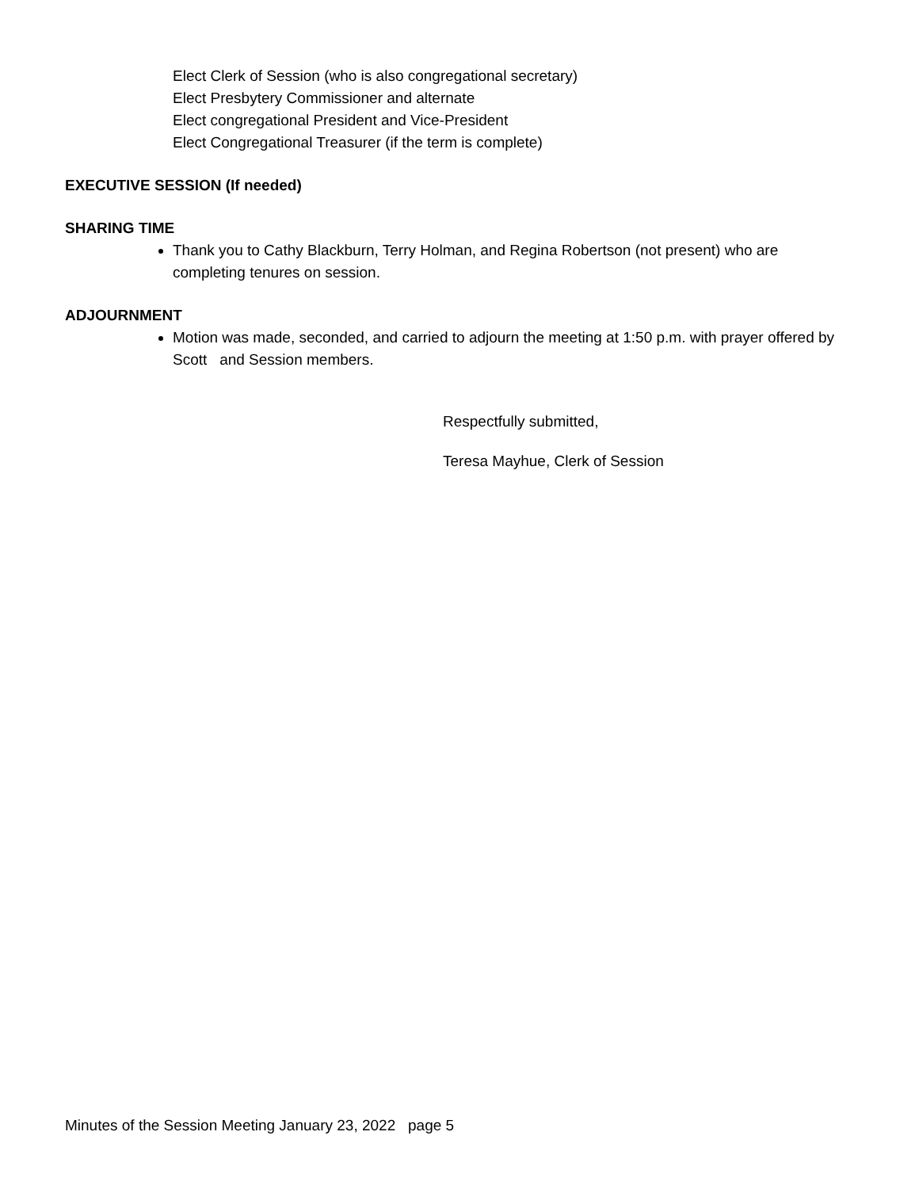Elect Clerk of Session (who is also congregational secretary)
Elect Presbytery Commissioner and alternate
Elect congregational President and Vice-President
Elect Congregational Treasurer (if the term is complete)
EXECUTIVE SESSION (If needed)
SHARING TIME
Thank you to Cathy Blackburn, Terry Holman, and Regina Robertson (not present) who are completing tenures on session.
ADJOURNMENT
Motion was made, seconded, and carried to adjourn the meeting at 1:50 p.m. with prayer offered by Scott and Session members.
Respectfully submitted,
Teresa Mayhue, Clerk of Session
Minutes of the Session Meeting January 23, 2022 page 5